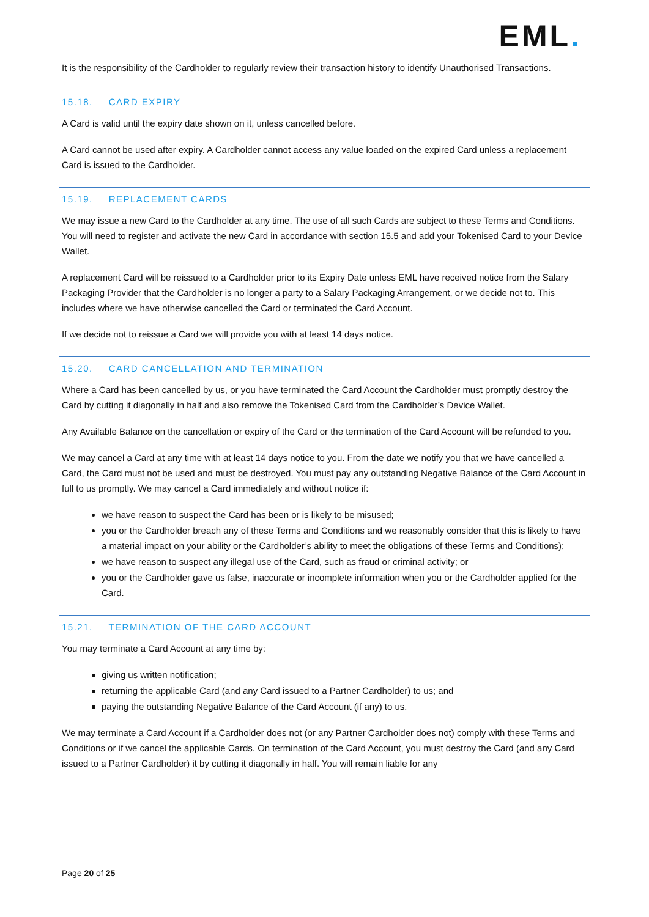EML.
It is the responsibility of the Cardholder to regularly review their transaction history to identify Unauthorised Transactions.
15.18. CARD EXPIRY
A Card is valid until the expiry date shown on it, unless cancelled before.
A Card cannot be used after expiry. A Cardholder cannot access any value loaded on the expired Card unless a replacement Card is issued to the Cardholder.
15.19. REPLACEMENT CARDS
We may issue a new Card to the Cardholder at any time. The use of all such Cards are subject to these Terms and Conditions. You will need to register and activate the new Card in accordance with section 15.5 and add your Tokenised Card to your Device Wallet.
A replacement Card will be reissued to a Cardholder prior to its Expiry Date unless EML have received notice from the Salary Packaging Provider that the Cardholder is no longer a party to a Salary Packaging Arrangement, or we decide not to. This includes where we have otherwise cancelled the Card or terminated the Card Account.
If we decide not to reissue a Card we will provide you with at least 14 days notice.
15.20. CARD CANCELLATION AND TERMINATION
Where a Card has been cancelled by us, or you have terminated the Card Account the Cardholder must promptly destroy the Card by cutting it diagonally in half and also remove the Tokenised Card from the Cardholder’s Device Wallet.
Any Available Balance on the cancellation or expiry of the Card or the termination of the Card Account will be refunded to you.
We may cancel a Card at any time with at least 14 days notice to you. From the date we notify you that we have cancelled a Card, the Card must not be used and must be destroyed. You must pay any outstanding Negative Balance of the Card Account in full to us promptly. We may cancel a Card immediately and without notice if:
we have reason to suspect the Card has been or is likely to be misused;
you or the Cardholder breach any of these Terms and Conditions and we reasonably consider that this is likely to have a material impact on your ability or the Cardholder’s ability to meet the obligations of these Terms and Conditions);
we have reason to suspect any illegal use of the Card, such as fraud or criminal activity; or
you or the Cardholder gave us false, inaccurate or incomplete information when you or the Cardholder applied for the Card.
15.21. TERMINATION OF THE CARD ACCOUNT
You may terminate a Card Account at any time by:
giving us written notification;
returning the applicable Card (and any Card issued to a Partner Cardholder) to us; and
paying the outstanding Negative Balance of the Card Account (if any) to us.
We may terminate a Card Account if a Cardholder does not (or any Partner Cardholder does not) comply with these Terms and Conditions or if we cancel the applicable Cards. On termination of the Card Account, you must destroy the Card (and any Card issued to a Partner Cardholder) it by cutting it diagonally in half. You will remain liable for any
Page 20 of 25